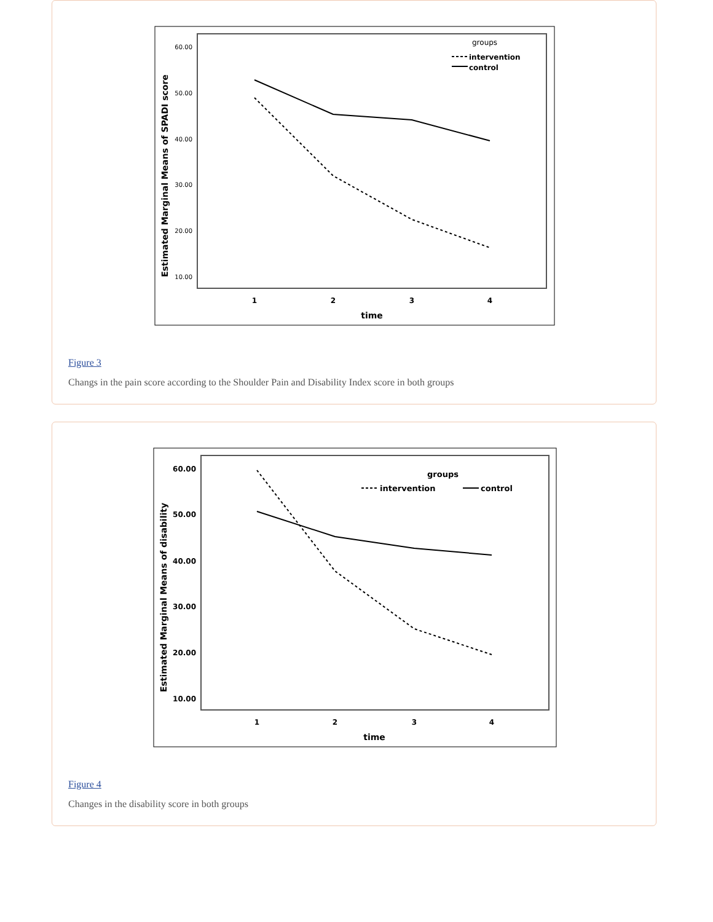Estimated Marginal Means of SPADI score
60.00
50.00
40.00
30.00
20.00
10.00
1
2
3
4
time
groups
intervention
control
Figure 3
Changs in the pain score according to the Shoulder Pain and Disability Index score in both groups
Estimated Marginal Means of disability
60.00
50.00
40.00
30.00
20.00
10.00
1
2
3
4
time
groups
intervention
control
Figure 4
Changes in the disability score in both groups